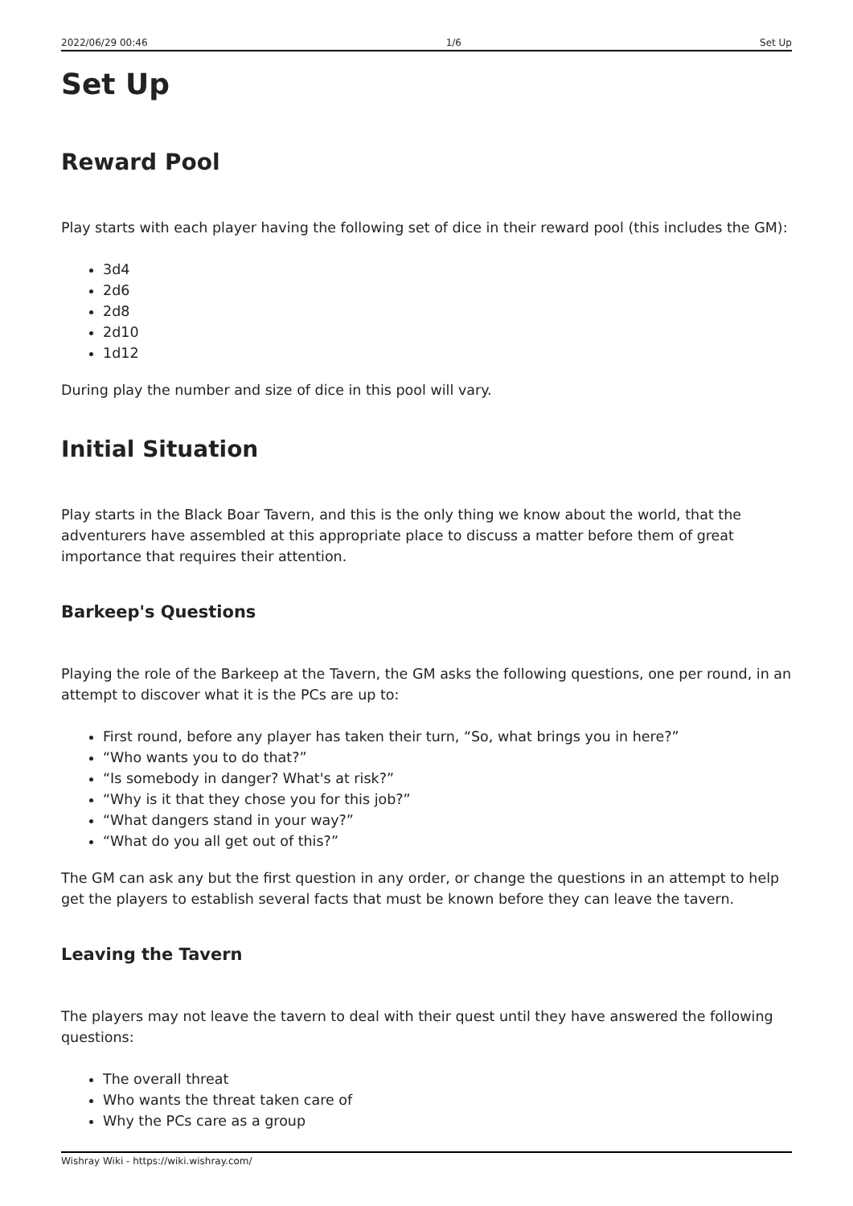2022/06/29 00:46 1/6 Set Up
Set Up
Reward Pool
Play starts with each player having the following set of dice in their reward pool (this includes the GM):
3d4
2d6
2d8
2d10
1d12
During play the number and size of dice in this pool will vary.
Initial Situation
Play starts in the Black Boar Tavern, and this is the only thing we know about the world, that the adventurers have assembled at this appropriate place to discuss a matter before them of great importance that requires their attention.
Barkeep's Questions
Playing the role of the Barkeep at the Tavern, the GM asks the following questions, one per round, in an attempt to discover what it is the PCs are up to:
First round, before any player has taken their turn, “So, what brings you in here?”
“Who wants you to do that?”
“Is somebody in danger? What's at risk?”
“Why is it that they chose you for this job?”
“What dangers stand in your way?”
“What do you all get out of this?”
The GM can ask any but the first question in any order, or change the questions in an attempt to help get the players to establish several facts that must be known before they can leave the tavern.
Leaving the Tavern
The players may not leave the tavern to deal with their quest until they have answered the following questions:
The overall threat
Who wants the threat taken care of
Why the PCs care as a group
Wishray Wiki - https://wiki.wishray.com/